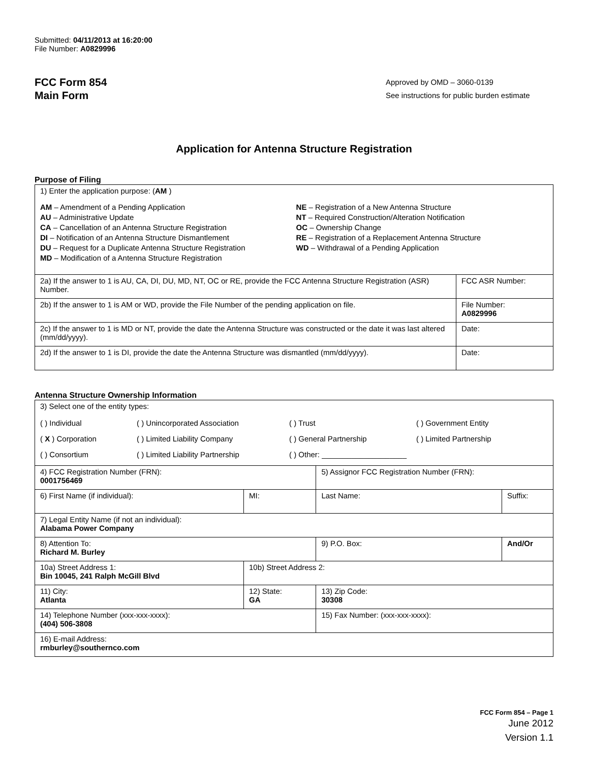Submitted: 04/11/2013 at 16:20:00
File Number: A0829996
FCC Form 854
Main Form
Approved by OMD – 3060-0139
See instructions for public burden estimate
Application for Antenna Structure Registration
Purpose of Filing
| 1) Enter the application purpose: ( AM ) AM – Amendment of a Pending Application AU – Administrative Update CA – Cancellation of an Antenna Structure Registration DI – Notification of an Antenna Structure Dismantlement DU – Request for a Duplicate Antenna Structure Registration MD – Modification of a Antenna Structure Registration NE – Registration of a New Antenna Structure NT – Required Construction/Alteration Notification OC – Ownership Change RE – Registration of a Replacement Antenna Structure WD – Withdrawal of a Pending Application | |
| 2a) If the answer to 1 is AU, CA, DI, DU, MD, NT, OC or RE, provide the FCC Antenna Structure Registration (ASR) Number. | FCC ASR Number: |
| 2b) If the answer to 1 is AM or WD, provide the File Number of the pending application on file. | File Number: A0829996 |
| 2c) If the answer to 1 is MD or NT, provide the date the Antenna Structure was constructed or the date it was last altered (mm/dd/yyyy). | Date: |
| 2d) If the answer to 1 is DI, provide the date the Antenna Structure was dismantled (mm/dd/yyyy). | Date: |
Antenna Structure Ownership Information
| 3) Select one of the entity types: ( ) Individual ( ) Unincorporated Association ( ) Trust ( ) Government Entity ( X ) Corporation ( ) Limited Liability Company ( ) General Partnership ( ) Limited Partnership ( ) Consortium ( ) Limited Liability Partnership ( ) Other: ____________________ | | | |
| 4) FCC Registration Number (FRN): 0001756469 | | 5) Assignor FCC Registration Number (FRN): | |
| 6) First Name (if individual): | MI: | Last Name: | Suffix: |
| 7) Legal Entity Name (if not an individual): Alabama Power Company | | | |
| 8) Attention To: Richard M. Burley | | 9) P.O. Box: | And/Or |
| 10a) Street Address 1: Bin 10045, 241 Ralph McGill Blvd | 10b) Street Address 2: | | |
| 11) City: Atlanta | 12) State: GA | 13) Zip Code: 30308 | |
| 14) Telephone Number (xxx-xxx-xxxx): (404) 506-3808 | | 15) Fax Number: (xxx-xxx-xxxx): | |
| 16) E-mail Address: rmburley@southernco.com | | | |
FCC Form 854 – Page 1
June 2012
Version 1.1